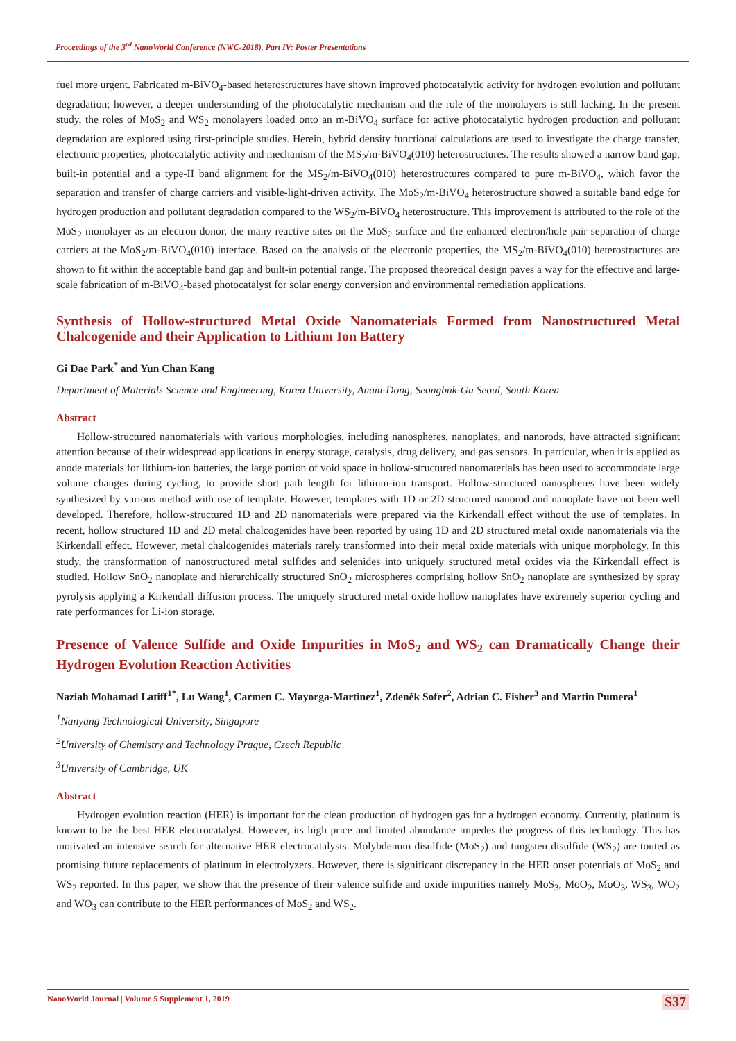Proceedings of the 3<sup>rd</sup> NanoWorld Conference (NWC-2018). Part IV: Poster Presentations
fuel more urgent. Fabricated m-BiVO<sub>4</sub>-based heterostructures have shown improved photocatalytic activity for hydrogen evolution and pollutant degradation; however, a deeper understanding of the photocatalytic mechanism and the role of the monolayers is still lacking. In the present study, the roles of MoS<sub>2</sub> and WS<sub>2</sub> monolayers loaded onto an m-BiVO<sub>4</sub> surface for active photocatalytic hydrogen production and pollutant degradation are explored using first-principle studies. Herein, hybrid density functional calculations are used to investigate the charge transfer, electronic properties, photocatalytic activity and mechanism of the MS<sub>2</sub>/m-BiVO<sub>4</sub>(010) heterostructures. The results showed a narrow band gap, built-in potential and a type-II band alignment for the MS<sub>2</sub>/m-BiVO<sub>4</sub>(010) heterostructures compared to pure m-BiVO<sub>4</sub>, which favor the separation and transfer of charge carriers and visible-light-driven activity. The MoS<sub>2</sub>/m-BiVO<sub>4</sub> heterostructure showed a suitable band edge for hydrogen production and pollutant degradation compared to the WS<sub>2</sub>/m-BiVO<sub>4</sub> heterostructure. This improvement is attributed to the role of the MoS<sub>2</sub> monolayer as an electron donor, the many reactive sites on the MoS<sub>2</sub> surface and the enhanced electron/hole pair separation of charge carriers at the MoS<sub>2</sub>/m-BiVO<sub>4</sub>(010) interface. Based on the analysis of the electronic properties, the MS<sub>2</sub>/m-BiVO<sub>4</sub>(010) heterostructures are shown to fit within the acceptable band gap and built-in potential range. The proposed theoretical design paves a way for the effective and large-scale fabrication of m-BiVO<sub>4</sub>-based photocatalyst for solar energy conversion and environmental remediation applications.
Synthesis of Hollow-structured Metal Oxide Nanomaterials Formed from Nanostructured Metal Chalcogenide and their Application to Lithium Ion Battery
Gi Dae Park<sup>*</sup> and Yun Chan Kang
Department of Materials Science and Engineering, Korea University, Anam-Dong, Seongbuk-Gu Seoul, South Korea
Abstract
Hollow-structured nanomaterials with various morphologies, including nanospheres, nanoplates, and nanorods, have attracted significant attention because of their widespread applications in energy storage, catalysis, drug delivery, and gas sensors. In particular, when it is applied as anode materials for lithium-ion batteries, the large portion of void space in hollow-structured nanomaterials has been used to accommodate large volume changes during cycling, to provide short path length for lithium-ion transport. Hollow-structured nanospheres have been widely synthesized by various method with use of template. However, templates with 1D or 2D structured nanorod and nanoplate have not been well developed. Therefore, hollow-structured 1D and 2D nanomaterials were prepared via the Kirkendall effect without the use of templates. In recent, hollow structured 1D and 2D metal chalcogenides have been reported by using 1D and 2D structured metal oxide nanomaterials via the Kirkendall effect. However, metal chalcogenides materials rarely transformed into their metal oxide materials with unique morphology. In this study, the transformation of nanostructured metal sulfides and selenides into uniquely structured metal oxides via the Kirkendall effect is studied. Hollow SnO<sub>2</sub> nanoplate and hierarchically structured SnO<sub>2</sub> microspheres comprising hollow SnO<sub>2</sub> nanoplate are synthesized by spray pyrolysis applying a Kirkendall diffusion process. The uniquely structured metal oxide hollow nanoplates have extremely superior cycling and rate performances for Li-ion storage.
Presence of Valence Sulfide and Oxide Impurities in MoS<sub>2</sub> and WS<sub>2</sub> can Dramatically Change their Hydrogen Evolution Reaction Activities
Naziah Mohamad Latiff<sup>1*</sup>, Lu Wang<sup>1</sup>, Carmen C. Mayorga-Martinez<sup>1</sup>, Zdeněk Sofer<sup>2</sup>, Adrian C. Fisher<sup>3</sup> and Martin Pumera<sup>1</sup>
<sup>1</sup> Nanyang Technological University, Singapore
<sup>2</sup> University of Chemistry and Technology Prague, Czech Republic
<sup>3</sup> University of Cambridge, UK
Abstract
Hydrogen evolution reaction (HER) is important for the clean production of hydrogen gas for a hydrogen economy. Currently, platinum is known to be the best HER electrocatalyst. However, its high price and limited abundance impedes the progress of this technology. This has motivated an intensive search for alternative HER electrocatalysts. Molybdenum disulfide (MoS<sub>2</sub>) and tungsten disulfide (WS<sub>2</sub>) are touted as promising future replacements of platinum in electrolyzers. However, there is significant discrepancy in the HER onset potentials of MoS<sub>2</sub> and WS<sub>2</sub> reported. In this paper, we show that the presence of their valence sulfide and oxide impurities namely MoS<sub>3</sub>, MoO<sub>2</sub>, MoO<sub>3</sub>, WS<sub>3</sub>, WO<sub>2</sub> and WO<sub>3</sub> can contribute to the HER performances of MoS<sub>2</sub> and WS<sub>2</sub>.
NanoWorld Journal | Volume 5 Supplement 1, 2019 S37